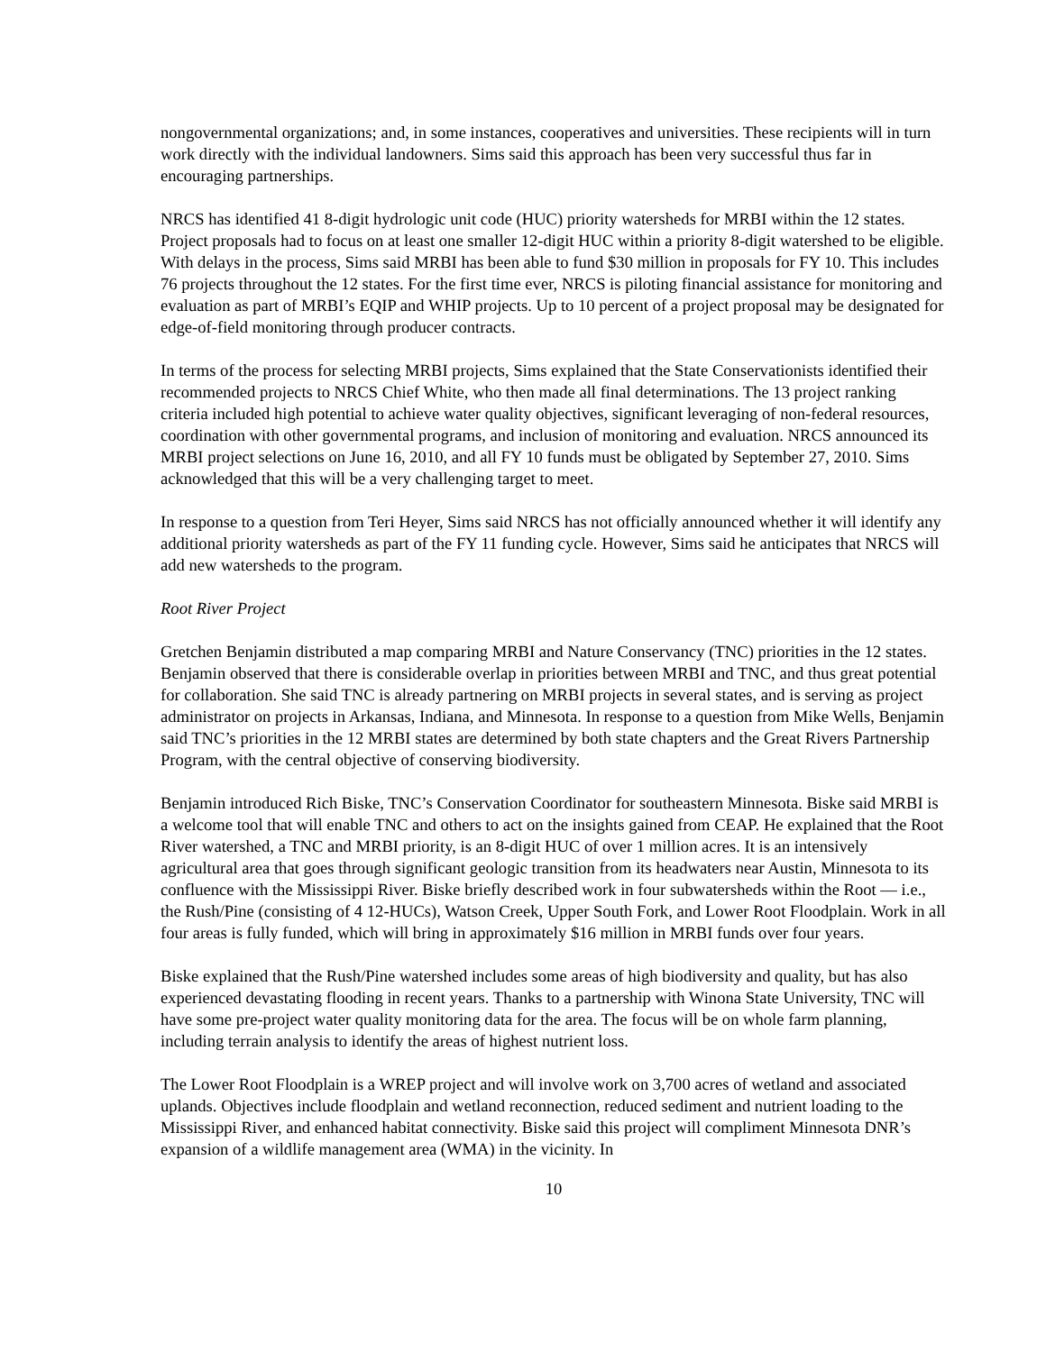nongovernmental organizations; and, in some instances, cooperatives and universities. These recipients will in turn work directly with the individual landowners. Sims said this approach has been very successful thus far in encouraging partnerships.
NRCS has identified 41 8-digit hydrologic unit code (HUC) priority watersheds for MRBI within the 12 states. Project proposals had to focus on at least one smaller 12-digit HUC within a priority 8-digit watershed to be eligible. With delays in the process, Sims said MRBI has been able to fund $30 million in proposals for FY 10. This includes 76 projects throughout the 12 states. For the first time ever, NRCS is piloting financial assistance for monitoring and evaluation as part of MRBI’s EQIP and WHIP projects. Up to 10 percent of a project proposal may be designated for edge-of-field monitoring through producer contracts.
In terms of the process for selecting MRBI projects, Sims explained that the State Conservationists identified their recommended projects to NRCS Chief White, who then made all final determinations. The 13 project ranking criteria included high potential to achieve water quality objectives, significant leveraging of non-federal resources, coordination with other governmental programs, and inclusion of monitoring and evaluation. NRCS announced its MRBI project selections on June 16, 2010, and all FY 10 funds must be obligated by September 27, 2010. Sims acknowledged that this will be a very challenging target to meet.
In response to a question from Teri Heyer, Sims said NRCS has not officially announced whether it will identify any additional priority watersheds as part of the FY 11 funding cycle. However, Sims said he anticipates that NRCS will add new watersheds to the program.
Root River Project
Gretchen Benjamin distributed a map comparing MRBI and Nature Conservancy (TNC) priorities in the 12 states. Benjamin observed that there is considerable overlap in priorities between MRBI and TNC, and thus great potential for collaboration. She said TNC is already partnering on MRBI projects in several states, and is serving as project administrator on projects in Arkansas, Indiana, and Minnesota. In response to a question from Mike Wells, Benjamin said TNC’s priorities in the 12 MRBI states are determined by both state chapters and the Great Rivers Partnership Program, with the central objective of conserving biodiversity.
Benjamin introduced Rich Biske, TNC’s Conservation Coordinator for southeastern Minnesota. Biske said MRBI is a welcome tool that will enable TNC and others to act on the insights gained from CEAP. He explained that the Root River watershed, a TNC and MRBI priority, is an 8-digit HUC of over 1 million acres. It is an intensively agricultural area that goes through significant geologic transition from its headwaters near Austin, Minnesota to its confluence with the Mississippi River. Biske briefly described work in four subwatersheds within the Root — i.e., the Rush/Pine (consisting of 4 12-HUCs), Watson Creek, Upper South Fork, and Lower Root Floodplain. Work in all four areas is fully funded, which will bring in approximately $16 million in MRBI funds over four years.
Biske explained that the Rush/Pine watershed includes some areas of high biodiversity and quality, but has also experienced devastating flooding in recent years. Thanks to a partnership with Winona State University, TNC will have some pre-project water quality monitoring data for the area. The focus will be on whole farm planning, including terrain analysis to identify the areas of highest nutrient loss.
The Lower Root Floodplain is a WREP project and will involve work on 3,700 acres of wetland and associated uplands. Objectives include floodplain and wetland reconnection, reduced sediment and nutrient loading to the Mississippi River, and enhanced habitat connectivity. Biske said this project will compliment Minnesota DNR’s expansion of a wildlife management area (WMA) in the vicinity. In
10